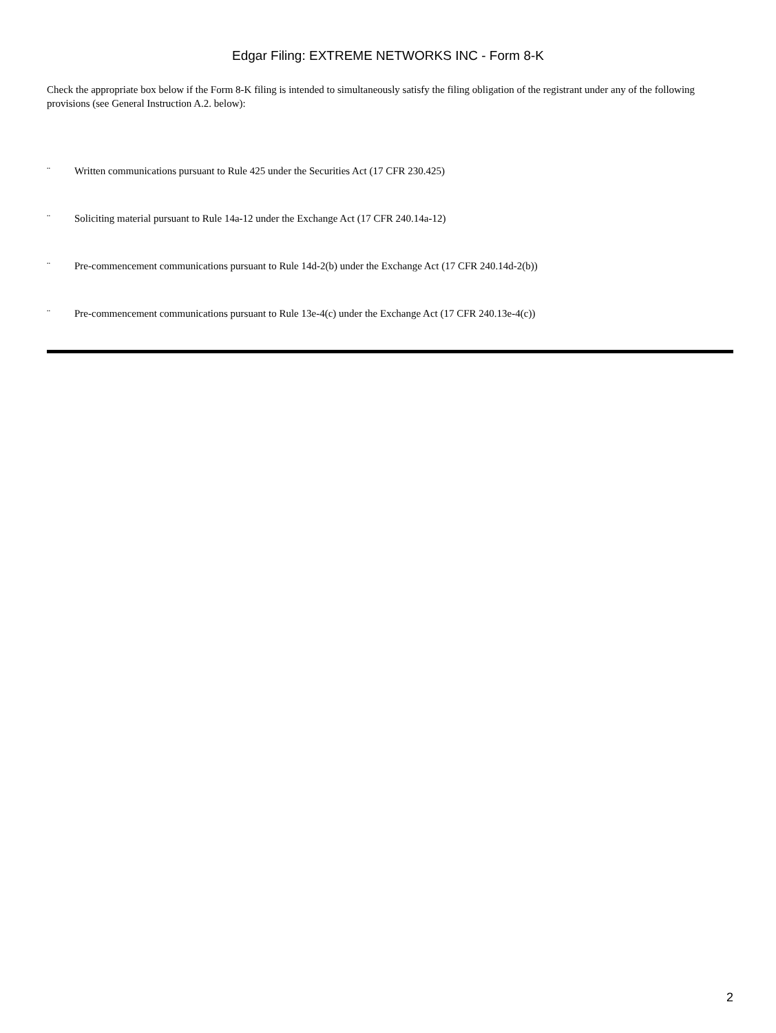Edgar Filing: EXTREME NETWORKS INC - Form 8-K
Check the appropriate box below if the Form 8-K filing is intended to simultaneously satisfy the filing obligation of the registrant under any of the following provisions (see General Instruction A.2. below):
¨ Written communications pursuant to Rule 425 under the Securities Act (17 CFR 230.425)
¨ Soliciting material pursuant to Rule 14a-12 under the Exchange Act (17 CFR 240.14a-12)
¨ Pre-commencement communications pursuant to Rule 14d-2(b) under the Exchange Act (17 CFR 240.14d-2(b))
¨ Pre-commencement communications pursuant to Rule 13e-4(c) under the Exchange Act (17 CFR 240.13e-4(c))
2